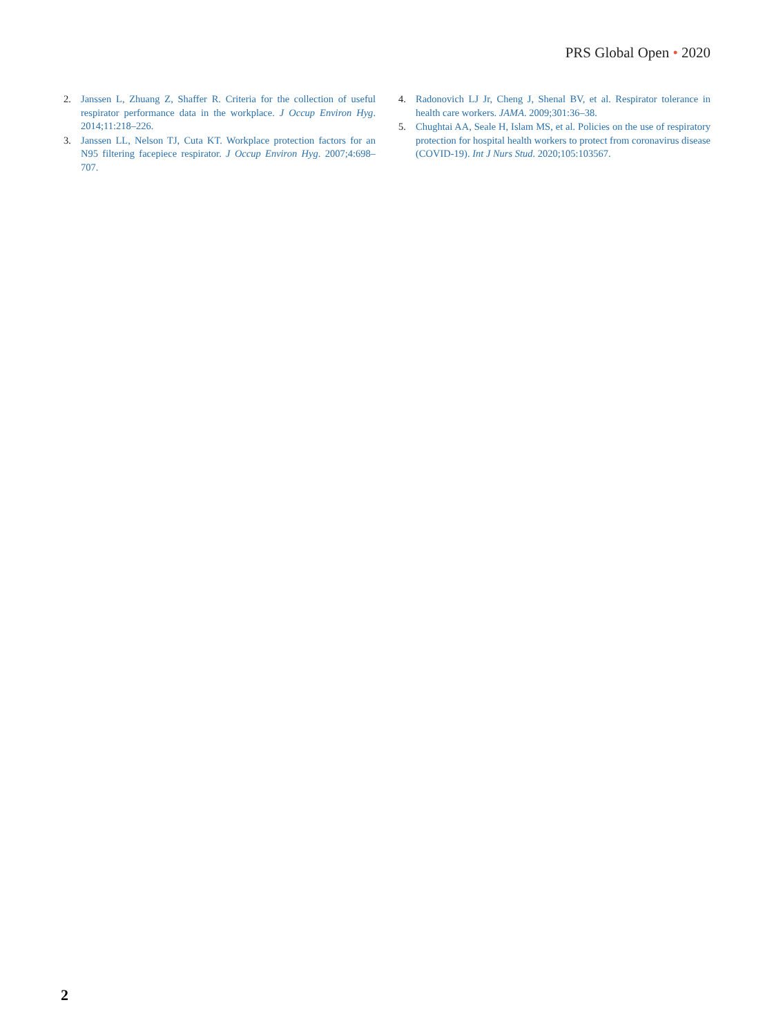PRS Global Open • 2020
2. Janssen L, Zhuang Z, Shaffer R. Criteria for the collection of useful respirator performance data in the workplace. J Occup Environ Hyg. 2014;11:218–226.
3. Janssen LL, Nelson TJ, Cuta KT. Workplace protection factors for an N95 filtering facepiece respirator. J Occup Environ Hyg. 2007;4:698–707.
4. Radonovich LJ Jr, Cheng J, Shenal BV, et al. Respirator tolerance in health care workers. JAMA. 2009;301:36–38.
5. Chughtai AA, Seale H, Islam MS, et al. Policies on the use of respiratory protection for hospital health workers to protect from coronavirus disease (COVID-19). Int J Nurs Stud. 2020;105:103567.
2